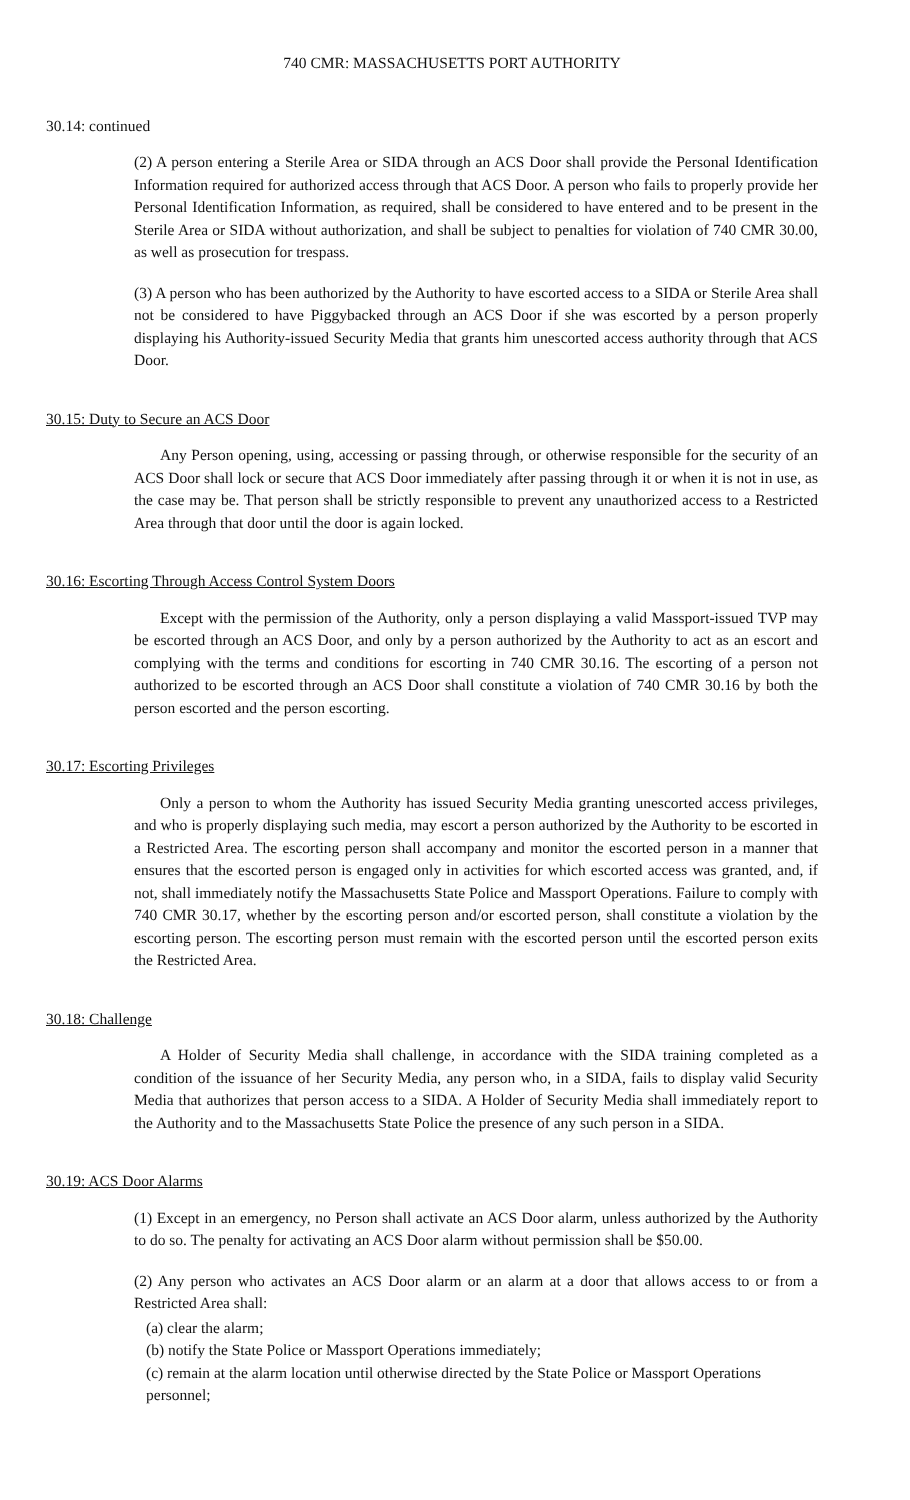740 CMR: MASSACHUSETTS PORT AUTHORITY
30.14: continued
(2) A person entering a Sterile Area or SIDA through an ACS Door shall provide the Personal Identification Information required for authorized access through that ACS Door. A person who fails to properly provide her Personal Identification Information, as required, shall be considered to have entered and to be present in the Sterile Area or SIDA without authorization, and shall be subject to penalties for violation of 740 CMR 30.00, as well as prosecution for trespass.
(3) A person who has been authorized by the Authority to have escorted access to a SIDA or Sterile Area shall not be considered to have Piggybacked through an ACS Door if she was escorted by a person properly displaying his Authority-issued Security Media that grants him unescorted access authority through that ACS Door.
30.15: Duty to Secure an ACS Door
Any Person opening, using, accessing or passing through, or otherwise responsible for the security of an ACS Door shall lock or secure that ACS Door immediately after passing through it or when it is not in use, as the case may be. That person shall be strictly responsible to prevent any unauthorized access to a Restricted Area through that door until the door is again locked.
30.16: Escorting Through Access Control System Doors
Except with the permission of the Authority, only a person displaying a valid Massport-issued TVP may be escorted through an ACS Door, and only by a person authorized by the Authority to act as an escort and complying with the terms and conditions for escorting in 740 CMR 30.16. The escorting of a person not authorized to be escorted through an ACS Door shall constitute a violation of 740 CMR 30.16 by both the person escorted and the person escorting.
30.17: Escorting Privileges
Only a person to whom the Authority has issued Security Media granting unescorted access privileges, and who is properly displaying such media, may escort a person authorized by the Authority to be escorted in a Restricted Area. The escorting person shall accompany and monitor the escorted person in a manner that ensures that the escorted person is engaged only in activities for which escorted access was granted, and, if not, shall immediately notify the Massachusetts State Police and Massport Operations. Failure to comply with 740 CMR 30.17, whether by the escorting person and/or escorted person, shall constitute a violation by the escorting person. The escorting person must remain with the escorted person until the escorted person exits the Restricted Area.
30.18: Challenge
A Holder of Security Media shall challenge, in accordance with the SIDA training completed as a condition of the issuance of her Security Media, any person who, in a SIDA, fails to display valid Security Media that authorizes that person access to a SIDA. A Holder of Security Media shall immediately report to the Authority and to the Massachusetts State Police the presence of any such person in a SIDA.
30.19: ACS Door Alarms
(1) Except in an emergency, no Person shall activate an ACS Door alarm, unless authorized by the Authority to do so. The penalty for activating an ACS Door alarm without permission shall be $50.00.
(2) Any person who activates an ACS Door alarm or an alarm at a door that allows access to or from a Restricted Area shall:
(a) clear the alarm;
(b) notify the State Police or Massport Operations immediately;
(c) remain at the alarm location until otherwise directed by the State Police or Massport Operations personnel;